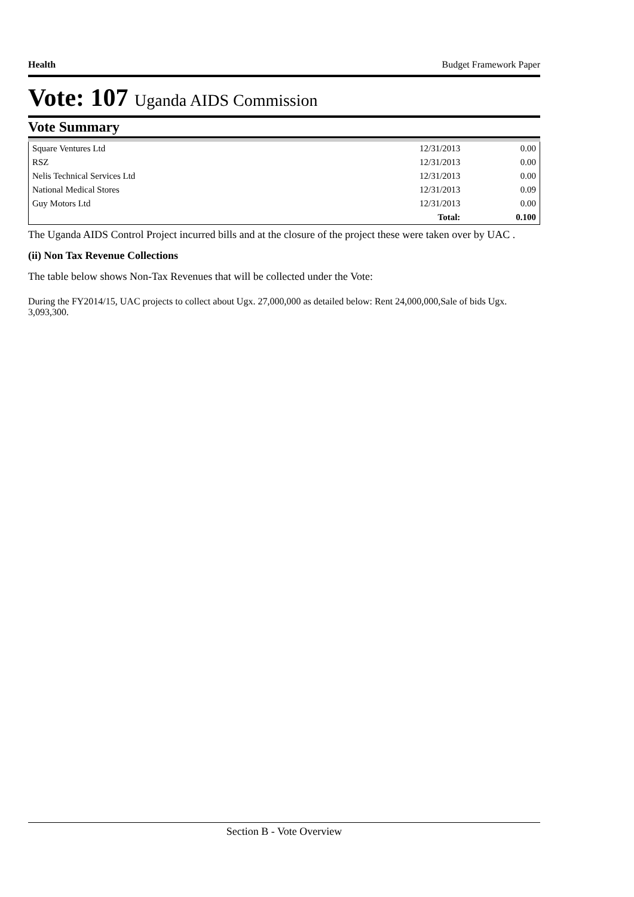Health Budget Framework Paper
Vote: 107 Uganda AIDS Commission
Vote Summary
| Square Ventures Ltd | 12/31/2013 | 0.00 |
| RSZ | 12/31/2013 | 0.00 |
| Nelis Technical Services Ltd | 12/31/2013 | 0.00 |
| National Medical Stores | 12/31/2013 | 0.09 |
| Guy Motors Ltd | 12/31/2013 | 0.00 |
| | Total: | 0.100 |
The Uganda AIDS Control Project incurred bills and at the closure of the project these were taken over by UAC .
(ii) Non Tax Revenue Collections
The table below shows Non-Tax Revenues that will be collected under the Vote:
During the FY2014/15, UAC projects to collect about Ugx. 27,000,000 as detailed below: Rent 24,000,000,Sale of bids Ugx. 3,093,300.
Section B - Vote Overview